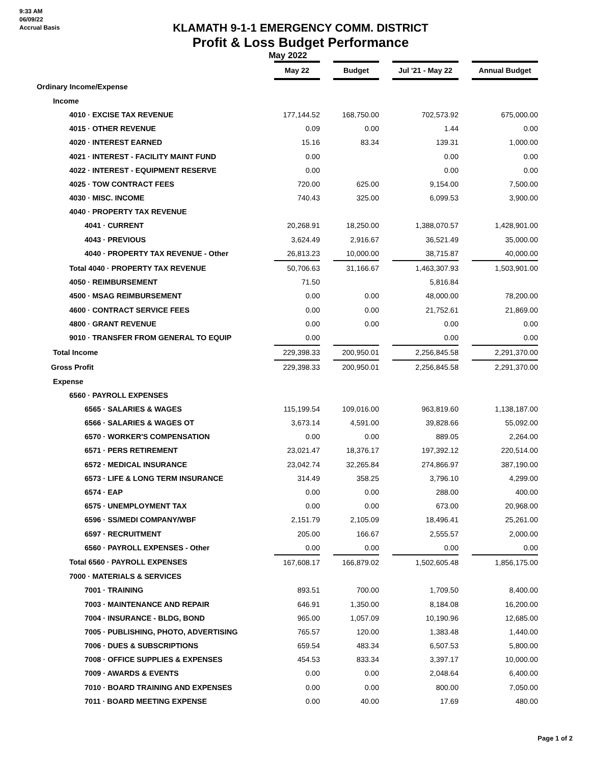9:33 AM
06/09/22
Accrual Basis
KLAMATH 9-1-1 EMERGENCY COMM. DISTRICT
Profit & Loss Budget Performance
May 2022
| | May 22 | | Budget | | Jul '21 - May 22 | | Annual Budget |
| Ordinary Income/Expense | | | | | | | |
| Income | | | | | | | |
| 4010 · EXCISE TAX REVENUE | 177,144.52 | | 168,750.00 | | 702,573.92 | | 675,000.00 |
| 4015 · OTHER REVENUE | 0.09 | | 0.00 | | 1.44 | | 0.00 |
| 4020 · INTEREST EARNED | 15.16 | | 83.34 | | 139.31 | | 1,000.00 |
| 4021 · INTEREST - FACILITY MAINT FUND | 0.00 | | | | 0.00 | | 0.00 |
| 4022 · INTEREST - EQUIPMENT RESERVE | 0.00 | | | | 0.00 | | 0.00 |
| 4025 · TOW CONTRACT FEES | 720.00 | | 625.00 | | 9,154.00 | | 7,500.00 |
| 4030 · MISC. INCOME | 740.43 | | 325.00 | | 6,099.53 | | 3,900.00 |
| 4040 · PROPERTY TAX REVENUE | | | | | | | |
| 4041 · CURRENT | 20,268.91 | | 18,250.00 | | 1,388,070.57 | | 1,428,901.00 |
| 4043 · PREVIOUS | 3,624.49 | | 2,916.67 | | 36,521.49 | | 35,000.00 |
| 4040 · PROPERTY TAX REVENUE - Other | 26,813.23 | | 10,000.00 | | 38,715.87 | | 40,000.00 |
| Total 4040 · PROPERTY TAX REVENUE | 50,706.63 | | 31,166.67 | | 1,463,307.93 | | 1,503,901.00 |
| 4050 · REIMBURSEMENT | 71.50 | | | | 5,816.84 | | |
| 4500 · MSAG REIMBURSEMENT | 0.00 | | 0.00 | | 48,000.00 | | 78,200.00 |
| 4600 · CONTRACT SERVICE FEES | 0.00 | | 0.00 | | 21,752.61 | | 21,869.00 |
| 4800 · GRANT REVENUE | 0.00 | | 0.00 | | 0.00 | | 0.00 |
| 9010 · TRANSFER FROM GENERAL TO EQUIP | 0.00 | | | | 0.00 | | 0.00 |
| Total Income | 229,398.33 | | 200,950.01 | | 2,256,845.58 | | 2,291,370.00 |
| Gross Profit | 229,398.33 | | 200,950.01 | | 2,256,845.58 | | 2,291,370.00 |
| Expense | | | | | | | |
| 6560 · PAYROLL EXPENSES | | | | | | | |
| 6565 · SALARIES & WAGES | 115,199.54 | | 109,016.00 | | 963,819.60 | | 1,138,187.00 |
| 6566 · SALARIES & WAGES OT | 3,673.14 | | 4,591.00 | | 39,828.66 | | 55,092.00 |
| 6570 · WORKER'S COMPENSATION | 0.00 | | 0.00 | | 889.05 | | 2,264.00 |
| 6571 · PERS RETIREMENT | 23,021.47 | | 18,376.17 | | 197,392.12 | | 220,514.00 |
| 6572 · MEDICAL INSURANCE | 23,042.74 | | 32,265.84 | | 274,866.97 | | 387,190.00 |
| 6573 · LIFE & LONG TERM INSURANCE | 314.49 | | 358.25 | | 3,796.10 | | 4,299.00 |
| 6574 · EAP | 0.00 | | 0.00 | | 288.00 | | 400.00 |
| 6575 · UNEMPLOYMENT TAX | 0.00 | | 0.00 | | 673.00 | | 20,968.00 |
| 6596 · SS/MEDI COMPANY/WBF | 2,151.79 | | 2,105.09 | | 18,496.41 | | 25,261.00 |
| 6597 · RECRUITMENT | 205.00 | | 166.67 | | 2,555.57 | | 2,000.00 |
| 6560 · PAYROLL EXPENSES - Other | 0.00 | | 0.00 | | 0.00 | | 0.00 |
| Total 6560 · PAYROLL EXPENSES | 167,608.17 | | 166,879.02 | | 1,502,605.48 | | 1,856,175.00 |
| 7000 · MATERIALS & SERVICES | | | | | | | |
| 7001 · TRAINING | 893.51 | | 700.00 | | 1,709.50 | | 8,400.00 |
| 7003 · MAINTENANCE AND REPAIR | 646.91 | | 1,350.00 | | 8,184.08 | | 16,200.00 |
| 7004 · INSURANCE - BLDG, BOND | 965.00 | | 1,057.09 | | 10,190.96 | | 12,685.00 |
| 7005 · PUBLISHING, PHOTO, ADVERTISING | 765.57 | | 120.00 | | 1,383.48 | | 1,440.00 |
| 7006 · DUES & SUBSCRIPTIONS | 659.54 | | 483.34 | | 6,507.53 | | 5,800.00 |
| 7008 · OFFICE SUPPLIES & EXPENSES | 454.53 | | 833.34 | | 3,397.17 | | 10,000.00 |
| 7009 · AWARDS & EVENTS | 0.00 | | 0.00 | | 2,048.64 | | 6,400.00 |
| 7010 · BOARD TRAINING AND EXPENSES | 0.00 | | 0.00 | | 800.00 | | 7,050.00 |
| 7011 · BOARD MEETING EXPENSE | 0.00 | | 40.00 | | 17.69 | | 480.00 |
Page 1 of 2